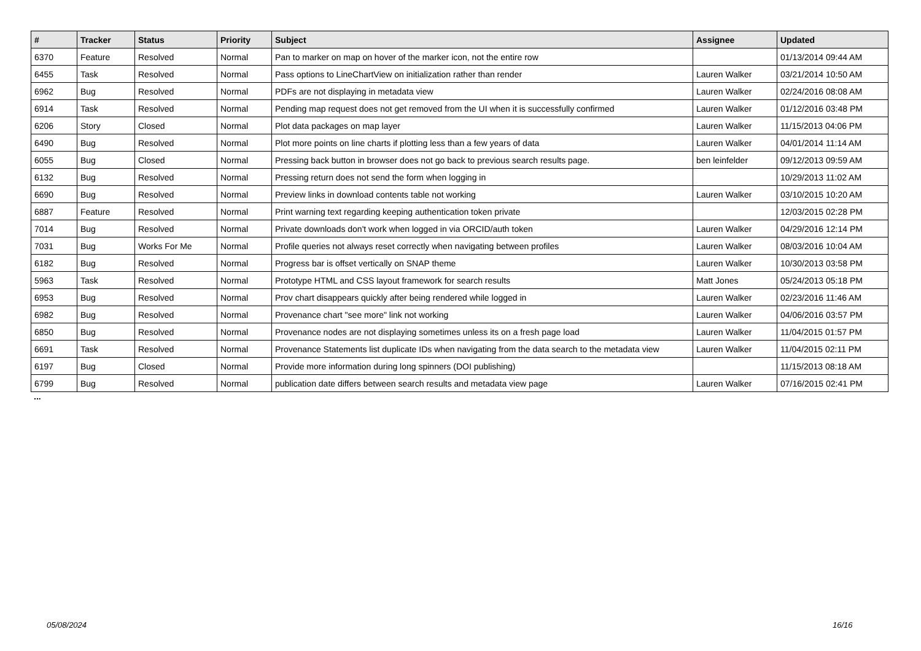| # | Tracker | Status | Priority | Subject | Assignee | Updated |
| --- | --- | --- | --- | --- | --- | --- |
| 6370 | Feature | Resolved | Normal | Pan to marker on map on hover of the marker icon, not the entire row | | 01/13/2014 09:44 AM |
| 6455 | Task | Resolved | Normal | Pass options to LineChartView on initialization rather than render | Lauren Walker | 03/21/2014 10:50 AM |
| 6962 | Bug | Resolved | Normal | PDFs are not displaying in metadata view | Lauren Walker | 02/24/2016 08:08 AM |
| 6914 | Task | Resolved | Normal | Pending map request does not get removed from the UI when it is successfully confirmed | Lauren Walker | 01/12/2016 03:48 PM |
| 6206 | Story | Closed | Normal | Plot data packages on map layer | Lauren Walker | 11/15/2013 04:06 PM |
| 6490 | Bug | Resolved | Normal | Plot more points on line charts if plotting less than a few years of data | Lauren Walker | 04/01/2014 11:14 AM |
| 6055 | Bug | Closed | Normal | Pressing back button in browser does not go back to previous search results page. | ben leinfelder | 09/12/2013 09:59 AM |
| 6132 | Bug | Resolved | Normal | Pressing return does not send the form when logging in | | 10/29/2013 11:02 AM |
| 6690 | Bug | Resolved | Normal | Preview links in download contents table not working | Lauren Walker | 03/10/2015 10:20 AM |
| 6887 | Feature | Resolved | Normal | Print warning text regarding keeping authentication token private | | 12/03/2015 02:28 PM |
| 7014 | Bug | Resolved | Normal | Private downloads don't work when logged in via ORCID/auth token | Lauren Walker | 04/29/2016 12:14 PM |
| 7031 | Bug | Works For Me | Normal | Profile queries not always reset correctly when navigating between profiles | Lauren Walker | 08/03/2016 10:04 AM |
| 6182 | Bug | Resolved | Normal | Progress bar is offset vertically on SNAP theme | Lauren Walker | 10/30/2013 03:58 PM |
| 5963 | Task | Resolved | Normal | Prototype HTML and CSS layout framework for search results | Matt Jones | 05/24/2013 05:18 PM |
| 6953 | Bug | Resolved | Normal | Prov chart disappears quickly after being rendered while logged in | Lauren Walker | 02/23/2016 11:46 AM |
| 6982 | Bug | Resolved | Normal | Provenance chart "see more" link not working | Lauren Walker | 04/06/2016 03:57 PM |
| 6850 | Bug | Resolved | Normal | Provenance nodes are not displaying sometimes unless its on a fresh page load | Lauren Walker | 11/04/2015 01:57 PM |
| 6691 | Task | Resolved | Normal | Provenance Statements list duplicate IDs when navigating from the data search to the metadata view | Lauren Walker | 11/04/2015 02:11 PM |
| 6197 | Bug | Closed | Normal | Provide more information during long spinners (DOI publishing) | | 11/15/2013 08:18 AM |
| 6799 | Bug | Resolved | Normal | publication date differs between search results and metadata view page | Lauren Walker | 07/16/2015 02:41 PM |
...
05/08/2024 16/16